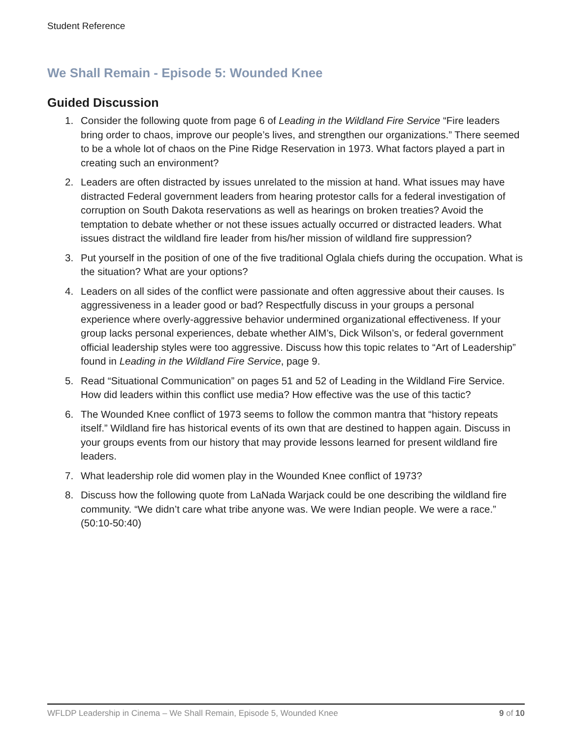Student Reference
We Shall Remain - Episode 5: Wounded Knee
Guided Discussion
1. Consider the following quote from page 6 of Leading in the Wildland Fire Service “Fire leaders bring order to chaos, improve our people’s lives, and strengthen our organizations.” There seemed to be a whole lot of chaos on the Pine Ridge Reservation in 1973. What factors played a part in creating such an environment?
2. Leaders are often distracted by issues unrelated to the mission at hand. What issues may have distracted Federal government leaders from hearing protestor calls for a federal investigation of corruption on South Dakota reservations as well as hearings on broken treaties? Avoid the temptation to debate whether or not these issues actually occurred or distracted leaders. What issues distract the wildland fire leader from his/her mission of wildland fire suppression?
3. Put yourself in the position of one of the five traditional Oglala chiefs during the occupation. What is the situation? What are your options?
4. Leaders on all sides of the conflict were passionate and often aggressive about their causes. Is aggressiveness in a leader good or bad? Respectfully discuss in your groups a personal experience where overly-aggressive behavior undermined organizational effectiveness. If your group lacks personal experiences, debate whether AIM’s, Dick Wilson’s, or federal government official leadership styles were too aggressive. Discuss how this topic relates to “Art of Leadership” found in Leading in the Wildland Fire Service, page 9.
5. Read “Situational Communication” on pages 51 and 52 of Leading in the Wildland Fire Service. How did leaders within this conflict use media? How effective was the use of this tactic?
6. The Wounded Knee conflict of 1973 seems to follow the common mantra that “history repeats itself.” Wildland fire has historical events of its own that are destined to happen again. Discuss in your groups events from our history that may provide lessons learned for present wildland fire leaders.
7. What leadership role did women play in the Wounded Knee conflict of 1973?
8. Discuss how the following quote from LaNada Warjack could be one describing the wildland fire community. “We didn’t care what tribe anyone was. We were Indian people. We were a race.” (50:10-50:40)
WFLDP Leadership in Cinema – We Shall Remain, Episode 5, Wounded Knee 9 of 10